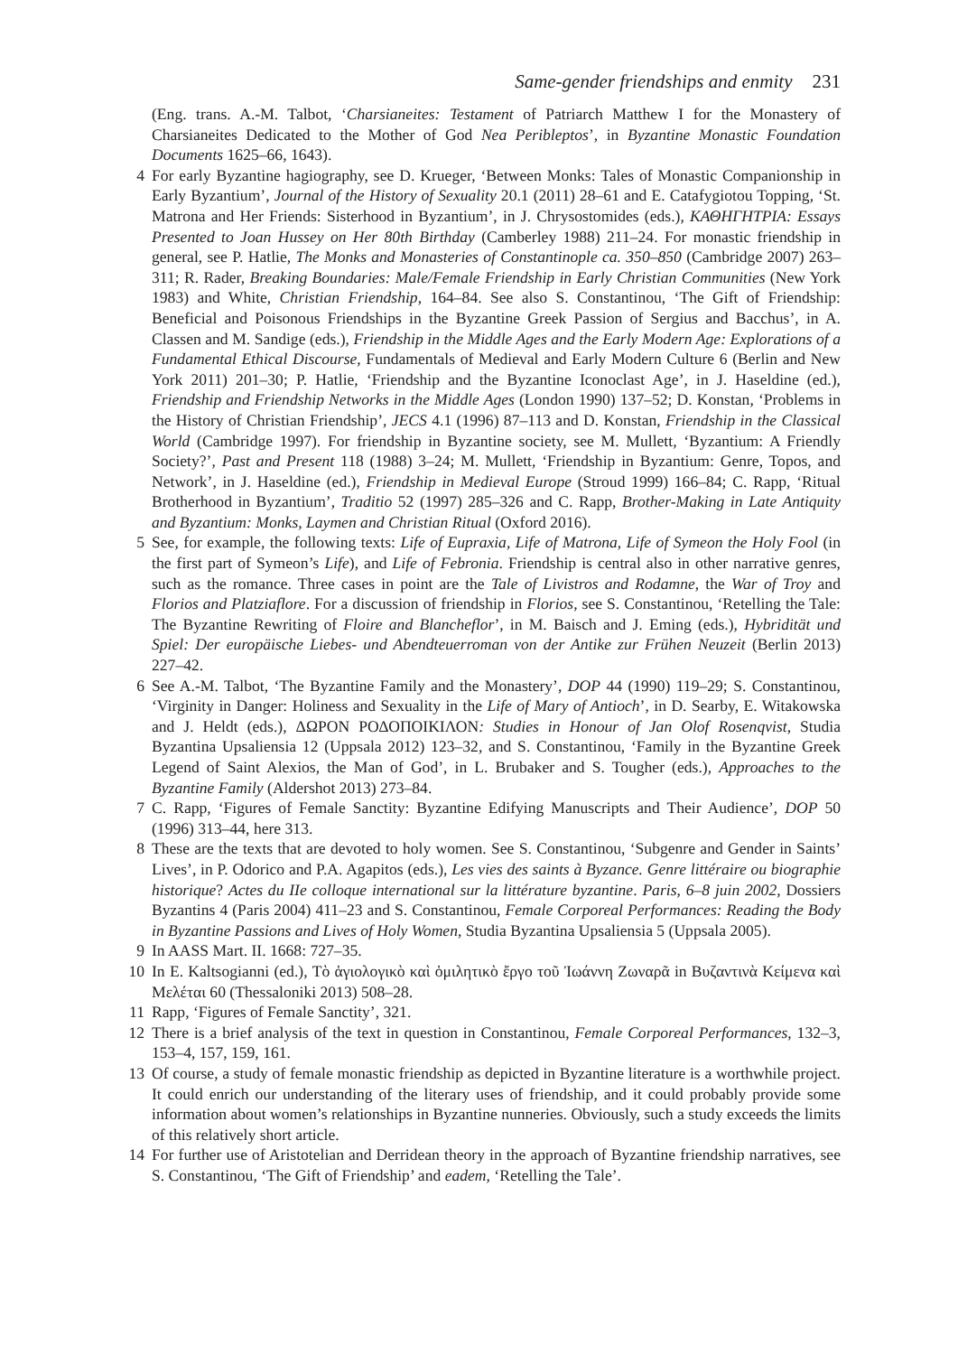Same-gender friendships and enmity 231
(Eng. trans. A.-M. Talbot, ‘Charsianeites: Testament of Patriarch Matthew I for the Monastery of Charsianeites Dedicated to the Mother of God Nea Peribleptos’, in Byzantine Monastic Foundation Documents 1625–66, 1643).
4 For early Byzantine hagiography, see D. Krueger, ‘Between Monks: Tales of Monastic Companionship in Early Byzantium’, Journal of the History of Sexuality 20.1 (2011) 28–61 and E. Catafygiotou Topping, ‘St. Matrona and Her Friends: Sisterhood in Byzantium’, in J. Chrysostomides (eds.), ΚΑΘΗΓΗΤΡΙΑ: Essays Presented to Joan Hussey on Her 80th Birthday (Camberley 1988) 211–24. For monastic friendship in general, see P. Hatlie, The Monks and Monasteries of Constantinople ca. 350–850 (Cambridge 2007) 263–311; R. Rader, Breaking Boundaries: Male/Female Friendship in Early Christian Communities (New York 1983) and White, Christian Friendship, 164–84. See also S. Constantinou, ‘The Gift of Friendship: Beneficial and Poisonous Friendships in the Byzantine Greek Passion of Sergius and Bacchus’, in A. Classen and M. Sandige (eds.), Friendship in the Middle Ages and the Early Modern Age: Explorations of a Fundamental Ethical Discourse, Fundamentals of Medieval and Early Modern Culture 6 (Berlin and New York 2011) 201–30; P. Hatlie, ‘Friendship and the Byzantine Iconoclast Age’, in J. Haseldine (ed.), Friendship and Friendship Networks in the Middle Ages (London 1990) 137–52; D. Konstan, ‘Problems in the History of Christian Friendship’, JECS 4.1 (1996) 87–113 and D. Konstan, Friendship in the Classical World (Cambridge 1997). For friendship in Byzantine society, see M. Mullett, ‘Byzantium: A Friendly Society?’, Past and Present 118 (1988) 3–24; M. Mullett, ‘Friendship in Byzantium: Genre, Topos, and Network’, in J. Haseldine (ed.), Friendship in Medieval Europe (Stroud 1999) 166–84; C. Rapp, ‘Ritual Brotherhood in Byzantium’, Traditio 52 (1997) 285–326 and C. Rapp, Brother-Making in Late Antiquity and Byzantium: Monks, Laymen and Christian Ritual (Oxford 2016).
5 See, for example, the following texts: Life of Eupraxia, Life of Matrona, Life of Symeon the Holy Fool (in the first part of Symeon’s Life), and Life of Febronia. Friendship is central also in other narrative genres, such as the romance. Three cases in point are the Tale of Livistros and Rodamne, the War of Troy and Florios and Platziaflore. For a discussion of friendship in Florios, see S. Constantinou, ‘Retelling the Tale: The Byzantine Rewriting of Floire and Blancheflor’, in M. Baisch and J. Eming (eds.), Hybridität und Spiel: Der europäische Liebes- und Abendteuerroman von der Antike zur Frühen Neuzeit (Berlin 2013) 227–42.
6 See A.-M. Talbot, ‘The Byzantine Family and the Monastery’, DOP 44 (1990) 119–29; S. Constantinou, ‘Virginity in Danger: Holiness and Sexuality in the Life of Mary of Antioch’, in D. Searby, E. Witakowska and J. Heldt (eds.), ΔΩΡΟΝ ΡΟΔΟΠΟΙΚΙΛΟΝ: Studies in Honour of Jan Olof Rosenqvist, Studia Byzantina Upsaliensia 12 (Uppsala 2012) 123–32, and S. Constantinou, ‘Family in the Byzantine Greek Legend of Saint Alexios, the Man of God’, in L. Brubaker and S. Tougher (eds.), Approaches to the Byzantine Family (Aldershot 2013) 273–84.
7 C. Rapp, ‘Figures of Female Sanctity: Byzantine Edifying Manuscripts and Their Audience’, DOP 50 (1996) 313–44, here 313.
8 These are the texts that are devoted to holy women. See S. Constantinou, ‘Subgenre and Gender in Saints’ Lives’, in P. Odorico and P.A. Agapitos (eds.), Les vies des saints à Byzance. Genre littéraire ou biographie historique? Actes du IIe colloque international sur la littérature byzantine. Paris, 6–8 juin 2002, Dossiers Byzantins 4 (Paris 2004) 411–23 and S. Constantinou, Female Corporeal Performances: Reading the Body in Byzantine Passions and Lives of Holy Women, Studia Byzantina Upsaliensia 5 (Uppsala 2005).
9 In AASS Mart. II. 1668: 727–35.
10 In E. Kaltsogianni (ed.), Τὸ ἁγιολογικὸ καὶ ὁμιλητικὸ ἔργο τοῦ Ἰωάννη Ζωναρᾶ in Βυζαντινὰ Κείμενα καὶ Μελέται 60 (Thessaloniki 2013) 508–28.
11 Rapp, ‘Figures of Female Sanctity’, 321.
12 There is a brief analysis of the text in question in Constantinou, Female Corporeal Performances, 132–3, 153–4, 157, 159, 161.
13 Of course, a study of female monastic friendship as depicted in Byzantine literature is a worthwhile project. It could enrich our understanding of the literary uses of friendship, and it could probably provide some information about women’s relationships in Byzantine nunneries. Obviously, such a study exceeds the limits of this relatively short article.
14 For further use of Aristotelian and Derridean theory in the approach of Byzantine friendship narratives, see S. Constantinou, ‘The Gift of Friendship’ and eadem, ‘Retelling the Tale’.